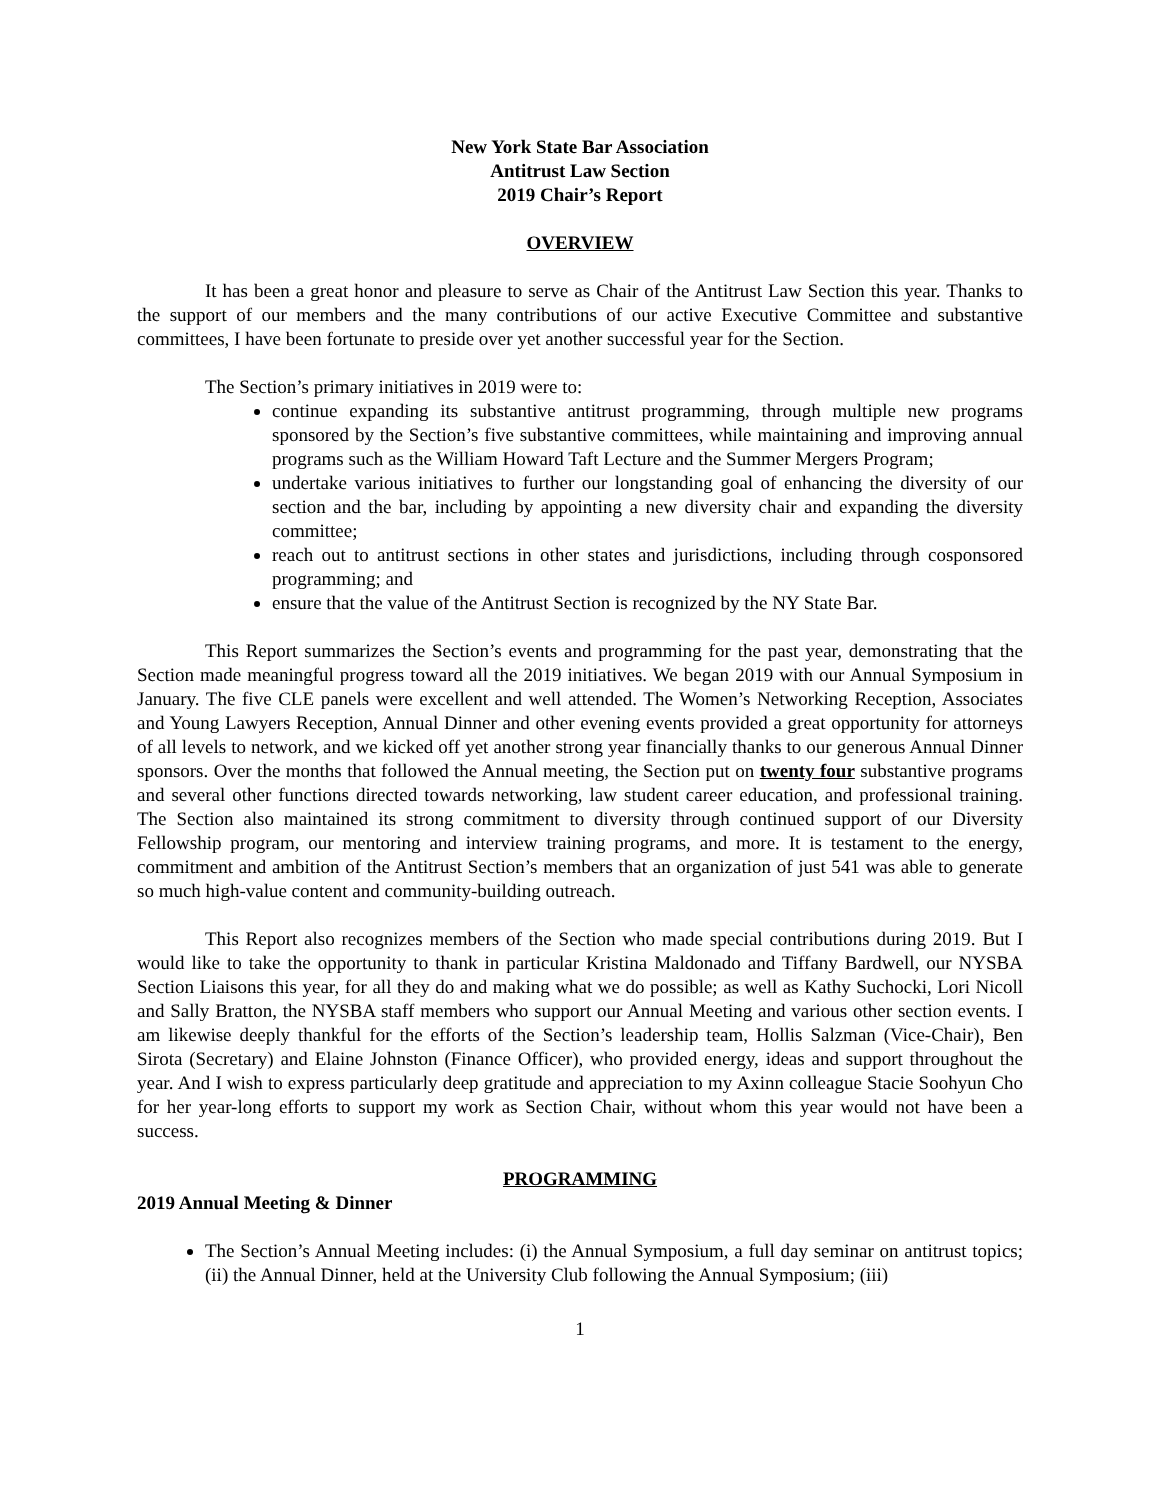New York State Bar Association
Antitrust Law Section
2019 Chair’s Report
OVERVIEW
It has been a great honor and pleasure to serve as Chair of the Antitrust Law Section this year. Thanks to the support of our members and the many contributions of our active Executive Committee and substantive committees, I have been fortunate to preside over yet another successful year for the Section.
The Section’s primary initiatives in 2019 were to:
continue expanding its substantive antitrust programming, through multiple new programs sponsored by the Section’s five substantive committees, while maintaining and improving annual programs such as the William Howard Taft Lecture and the Summer Mergers Program;
undertake various initiatives to further our longstanding goal of enhancing the diversity of our section and the bar, including by appointing a new diversity chair and expanding the diversity committee;
reach out to antitrust sections in other states and jurisdictions, including through cosponsored programming; and
ensure that the value of the Antitrust Section is recognized by the NY State Bar.
This Report summarizes the Section’s events and programming for the past year, demonstrating that the Section made meaningful progress toward all the 2019 initiatives. We began 2019 with our Annual Symposium in January. The five CLE panels were excellent and well attended. The Women’s Networking Reception, Associates and Young Lawyers Reception, Annual Dinner and other evening events provided a great opportunity for attorneys of all levels to network, and we kicked off yet another strong year financially thanks to our generous Annual Dinner sponsors. Over the months that followed the Annual meeting, the Section put on twenty four substantive programs and several other functions directed towards networking, law student career education, and professional training. The Section also maintained its strong commitment to diversity through continued support of our Diversity Fellowship program, our mentoring and interview training programs, and more. It is testament to the energy, commitment and ambition of the Antitrust Section’s members that an organization of just 541 was able to generate so much high-value content and community-building outreach.
This Report also recognizes members of the Section who made special contributions during 2019. But I would like to take the opportunity to thank in particular Kristina Maldonado and Tiffany Bardwell, our NYSBA Section Liaisons this year, for all they do and making what we do possible; as well as Kathy Suchocki, Lori Nicoll and Sally Bratton, the NYSBA staff members who support our Annual Meeting and various other section events. I am likewise deeply thankful for the efforts of the Section’s leadership team, Hollis Salzman (Vice-Chair), Ben Sirota (Secretary) and Elaine Johnston (Finance Officer), who provided energy, ideas and support throughout the year. And I wish to express particularly deep gratitude and appreciation to my Axinn colleague Stacie Soohyun Cho for her year-long efforts to support my work as Section Chair, without whom this year would not have been a success.
PROGRAMMING
2019 Annual Meeting & Dinner
The Section’s Annual Meeting includes: (i) the Annual Symposium, a full day seminar on antitrust topics; (ii) the Annual Dinner, held at the University Club following the Annual Symposium; (iii)
1